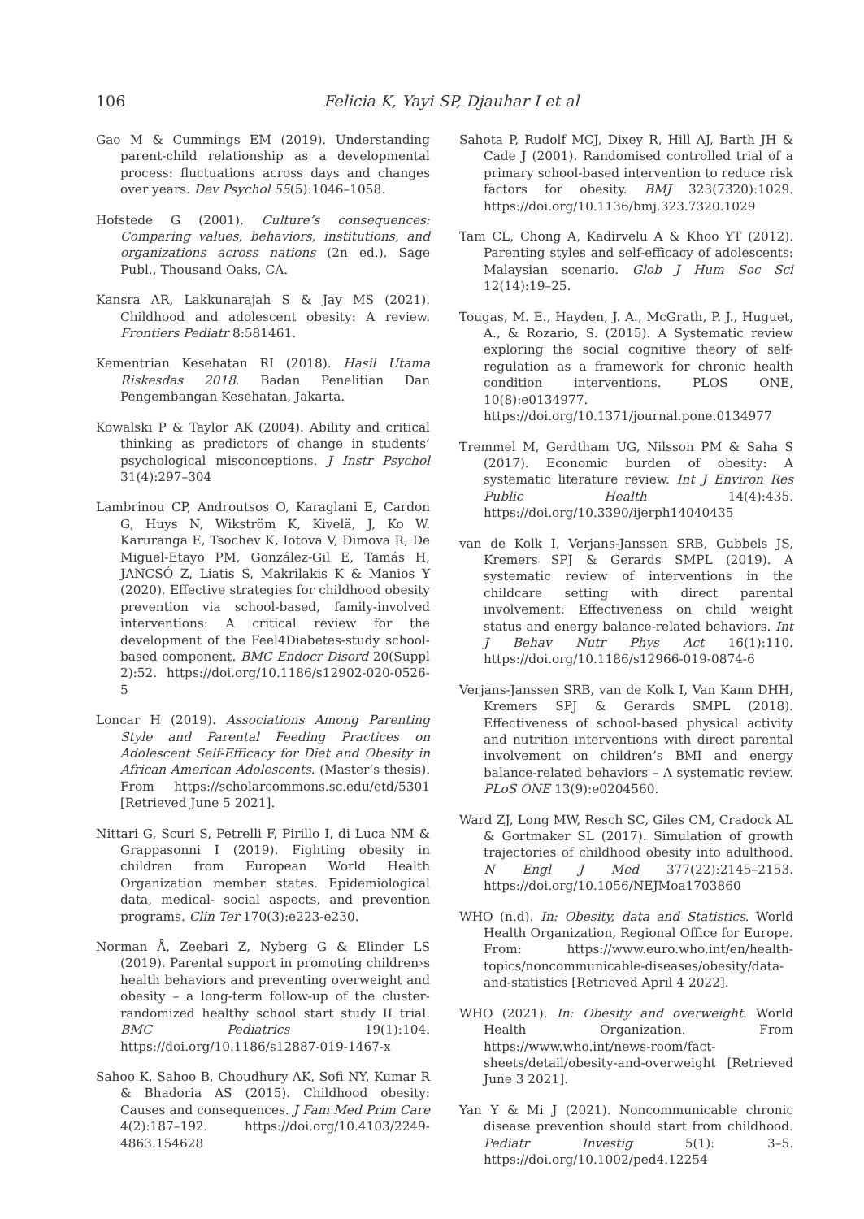106 Felicia K, Yayi SP, Djauhar I et al
Gao M & Cummings EM (2019). Understanding parent-child relationship as a developmental process: fluctuations across days and changes over years. Dev Psychol 55(5):1046–1058.
Hofstede G (2001). Culture’s consequences: Comparing values, behaviors, institutions, and organizations across nations (2n ed.). Sage Publ., Thousand Oaks, CA.
Kansra AR, Lakkunarajah S & Jay MS (2021). Childhood and adolescent obesity: A review. Frontiers Pediatr 8:581461.
Kementrian Kesehatan RI (2018). Hasil Utama Riskesdas 2018. Badan Penelitian Dan Pengembangan Kesehatan, Jakarta.
Kowalski P & Taylor AK (2004). Ability and critical thinking as predictors of change in students’ psychological misconceptions. J Instr Psychol 31(4):297–304
Lambrinou CP, Androutsos O, Karaglani E, Cardon G, Huys N, Wikström K, Kivelä, J, Ko W. Karuranga E, Tsochev K, Iotova V, Dimova R, De Miguel-Etayo PM, González-Gil E, Tamás H, JANCSÓ Z, Liatis S, Makrilakis K & Manios Y (2020). Effective strategies for childhood obesity prevention via school-based, family-involved interventions: A critical review for the development of the Feel4Diabetes-study school-based component. BMC Endocr Disord 20(Suppl 2):52. https://doi.org/10.1186/s12902-020-0526-5
Loncar H (2019). Associations Among Parenting Style and Parental Feeding Practices on Adolescent Self-Efficacy for Diet and Obesity in African American Adolescents. (Master’s thesis). From https://scholarcommons.sc.edu/etd/5301 [Retrieved June 5 2021].
Nittari G, Scuri S, Petrelli F, Pirillo I, di Luca NM & Grappasonni I (2019). Fighting obesity in children from European World Health Organization member states. Epidemiological data, medical- social aspects, and prevention programs. Clin Ter 170(3):e223-e230.
Norman Å, Zeebari Z, Nyberg G & Elinder LS (2019). Parental support in promoting children›s health behaviors and preventing overweight and obesity – a long-term follow-up of the cluster-randomized healthy school start study II trial. BMC Pediatrics 19(1):104. https://doi.org/10.1186/s12887-019-1467-x
Sahoo K, Sahoo B, Choudhury AK, Sofi NY, Kumar R & Bhadoria AS (2015). Childhood obesity: Causes and consequences. J Fam Med Prim Care 4(2):187–192. https://doi.org/10.4103/2249-4863.154628
Sahota P, Rudolf MCJ, Dixey R, Hill AJ, Barth JH & Cade J (2001). Randomised controlled trial of a primary school-based intervention to reduce risk factors for obesity. BMJ 323(7320):1029. https://doi.org/10.1136/bmj.323.7320.1029
Tam CL, Chong A, Kadirvelu A & Khoo YT (2012). Parenting styles and self-efficacy of adolescents: Malaysian scenario. Glob J Hum Soc Sci 12(14):19–25.
Tougas, M. E., Hayden, J. A., McGrath, P. J., Huguet, A., & Rozario, S. (2015). A Systematic review exploring the social cognitive theory of self-regulation as a framework for chronic health condition interventions. PLOS ONE, 10(8):e0134977. https://doi.org/10.1371/journal.pone.0134977
Tremmel M, Gerdtham UG, Nilsson PM & Saha S (2017). Economic burden of obesity: A systematic literature review. Int J Environ Res Public Health 14(4):435. https://doi.org/10.3390/ijerph14040435
van de Kolk I, Verjans-Janssen SRB, Gubbels JS, Kremers SPJ & Gerards SMPL (2019). A systematic review of interventions in the childcare setting with direct parental involvement: Effectiveness on child weight status and energy balance-related behaviors. Int J Behav Nutr Phys Act 16(1):110. https://doi.org/10.1186/s12966-019-0874-6
Verjans-Janssen SRB, van de Kolk I, Van Kann DHH, Kremers SPJ & Gerards SMPL (2018). Effectiveness of school-based physical activity and nutrition interventions with direct parental involvement on children’s BMI and energy balance-related behaviors – A systematic review. PLoS ONE 13(9):e0204560.
Ward ZJ, Long MW, Resch SC, Giles CM, Cradock AL & Gortmaker SL (2017). Simulation of growth trajectories of childhood obesity into adulthood. N Engl J Med 377(22):2145–2153. https://doi.org/10.1056/NEJMoa1703860
WHO (n.d). In: Obesity, data and Statistics. World Health Organization, Regional Office for Europe. From: https://www.euro.who.int/en/health-topics/noncommunicable-diseases/obesity/data-and-statistics [Retrieved April 4 2022].
WHO (2021). In: Obesity and overweight. World Health Organization. From https://www.who.int/news-room/fact-sheets/detail/obesity-and-overweight [Retrieved June 3 2021].
Yan Y & Mi J (2021). Noncommunicable chronic disease prevention should start from childhood. Pediatr Investig 5(1): 3–5. https://doi.org/10.1002/ped4.12254